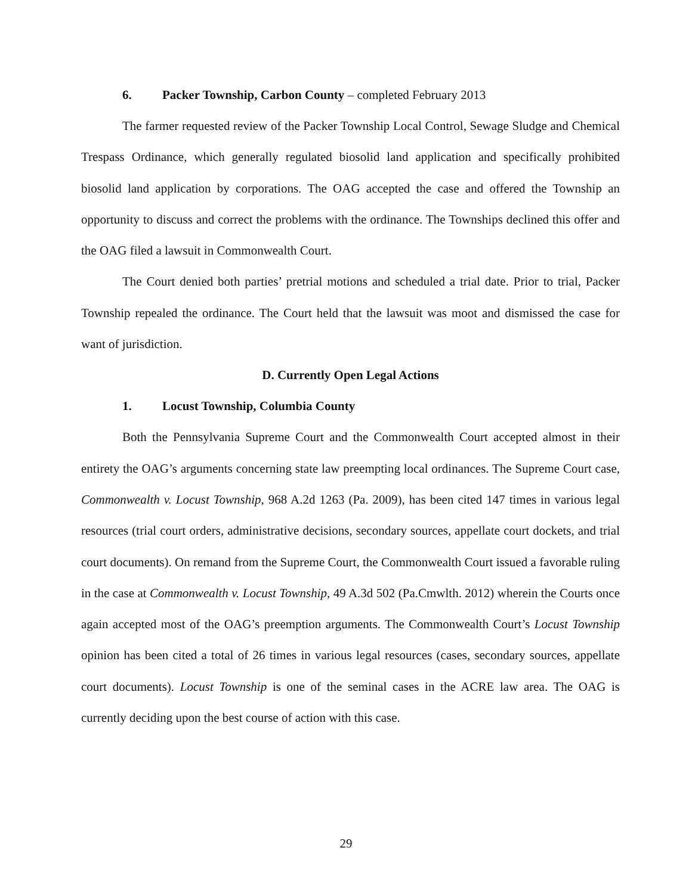6. Packer Township, Carbon County – completed February 2013
The farmer requested review of the Packer Township Local Control, Sewage Sludge and Chemical Trespass Ordinance, which generally regulated biosolid land application and specifically prohibited biosolid land application by corporations. The OAG accepted the case and offered the Township an opportunity to discuss and correct the problems with the ordinance. The Townships declined this offer and the OAG filed a lawsuit in Commonwealth Court.
The Court denied both parties’ pretrial motions and scheduled a trial date. Prior to trial, Packer Township repealed the ordinance. The Court held that the lawsuit was moot and dismissed the case for want of jurisdiction.
D. Currently Open Legal Actions
1. Locust Township, Columbia County
Both the Pennsylvania Supreme Court and the Commonwealth Court accepted almost in their entirety the OAG’s arguments concerning state law preempting local ordinances. The Supreme Court case, Commonwealth v. Locust Township, 968 A.2d 1263 (Pa. 2009), has been cited 147 times in various legal resources (trial court orders, administrative decisions, secondary sources, appellate court dockets, and trial court documents). On remand from the Supreme Court, the Commonwealth Court issued a favorable ruling in the case at Commonwealth v. Locust Township, 49 A.3d 502 (Pa.Cmwlth. 2012) wherein the Courts once again accepted most of the OAG’s preemption arguments. The Commonwealth Court’s Locust Township opinion has been cited a total of 26 times in various legal resources (cases, secondary sources, appellate court documents). Locust Township is one of the seminal cases in the ACRE law area. The OAG is currently deciding upon the best course of action with this case.
29